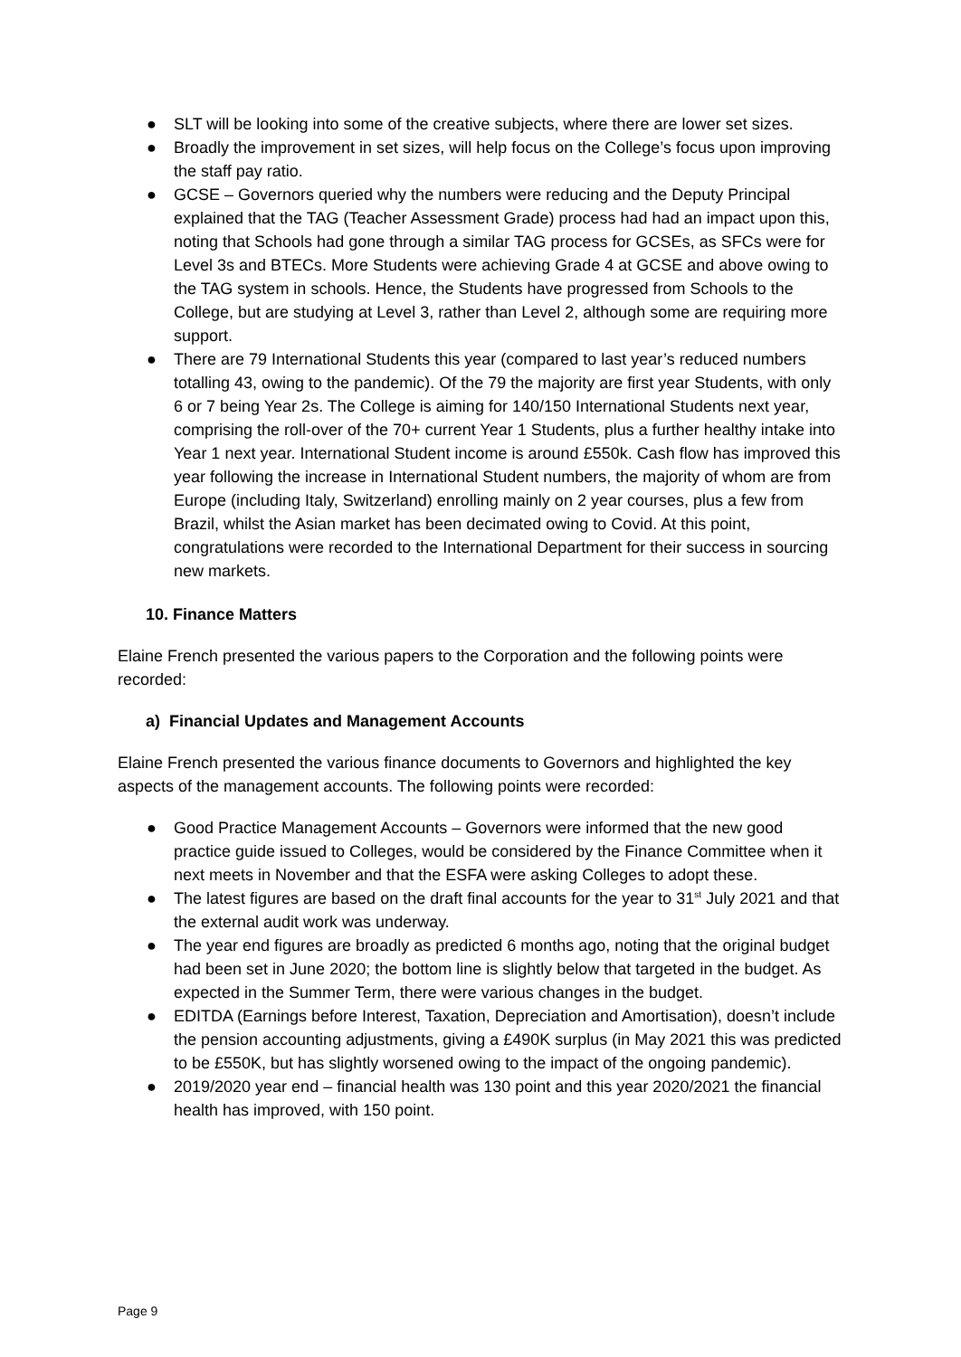● SLT will be looking into some of the creative subjects, where there are lower set sizes.
● Broadly the improvement in set sizes, will help focus on the College’s focus upon improving the staff pay ratio.
● GCSE – Governors queried why the numbers were reducing and the Deputy Principal explained that the TAG (Teacher Assessment Grade) process had had an impact upon this, noting that Schools had gone through a similar TAG process for GCSEs, as SFCs were for Level 3s and BTECs. More Students were achieving Grade 4 at GCSE and above owing to the TAG system in schools. Hence, the Students have progressed from Schools to the College, but are studying at Level 3, rather than Level 2, although some are requiring more support.
● There are 79 International Students this year (compared to last year’s reduced numbers totalling 43, owing to the pandemic). Of the 79 the majority are first year Students, with only 6 or 7 being Year 2s. The College is aiming for 140/150 International Students next year, comprising the roll-over of the 70+ current Year 1 Students, plus a further healthy intake into Year 1 next year. International Student income is around £550k. Cash flow has improved this year following the increase in International Student numbers, the majority of whom are from Europe (including Italy, Switzerland) enrolling mainly on 2 year courses, plus a few from Brazil, whilst the Asian market has been decimated owing to Covid. At this point, congratulations were recorded to the International Department for their success in sourcing new markets.
10. Finance Matters
Elaine French presented the various papers to the Corporation and the following points were recorded:
a) Financial Updates and Management Accounts
Elaine French presented the various finance documents to Governors and highlighted the key aspects of the management accounts. The following points were recorded:
● Good Practice Management Accounts – Governors were informed that the new good practice guide issued to Colleges, would be considered by the Finance Committee when it next meets in November and that the ESFA were asking Colleges to adopt these.
● The latest figures are based on the draft final accounts for the year to 31<sup>st</sup> July 2021 and that the external audit work was underway.
● The year end figures are broadly as predicted 6 months ago, noting that the original budget had been set in June 2020; the bottom line is slightly below that targeted in the budget. As expected in the Summer Term, there were various changes in the budget.
● EDITDA (Earnings before Interest, Taxation, Depreciation and Amortisation), doesn’t include the pension accounting adjustments, giving a £490K surplus (in May 2021 this was predicted to be £550K, but has slightly worsened owing to the impact of the ongoing pandemic).
● 2019/2020 year end – financial health was 130 point and this year 2020/2021 the financial health has improved, with 150 point.
Page 9